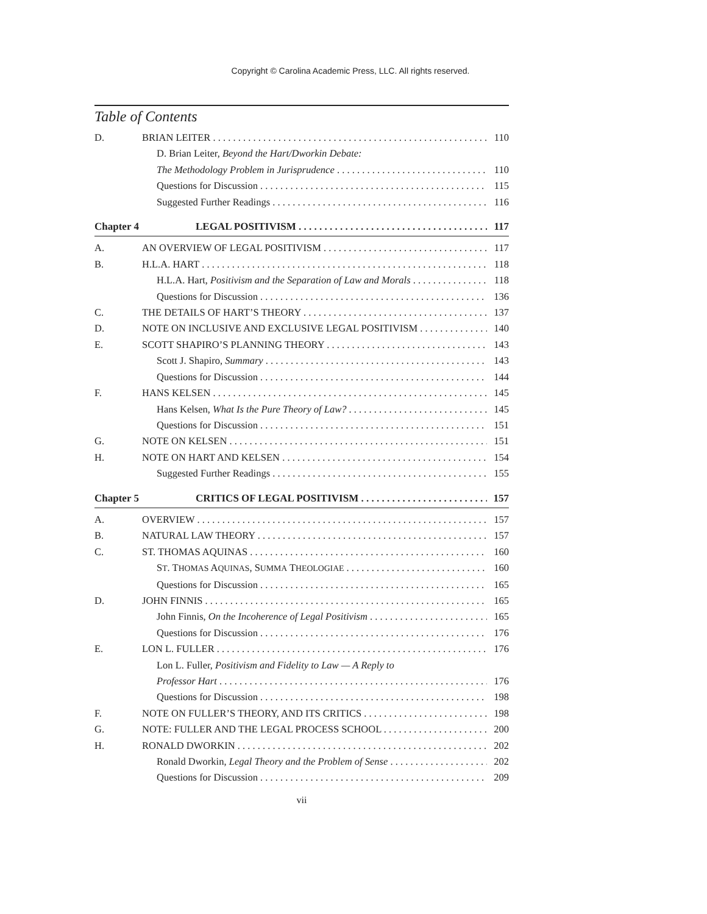Copyright © Carolina Academic Press, LLC. All rights reserved.
Table of Contents
D. BRIAN LEITER 110
D. Brian Leiter, Beyond the Hart/Dworkin Debate:
The Methodology Problem in Jurisprudence 110
Questions for Discussion 115
Suggested Further Readings 116
Chapter 4 LEGAL POSITIVISM 117
A. AN OVERVIEW OF LEGAL POSITIVISM 117
B. H.L.A. HART 118
H.L.A. Hart, Positivism and the Separation of Law and Morals 118
Questions for Discussion 136
C. THE DETAILS OF HART’S THEORY 137
D. NOTE ON INCLUSIVE AND EXCLUSIVE LEGAL POSITIVISM 140
E. SCOTT SHAPIRO’S PLANNING THEORY 143
Scott J. Shapiro, Summary 143
Questions for Discussion 144
F. HANS KELSEN 145
Hans Kelsen, What Is the Pure Theory of Law? 145
Questions for Discussion 151
G. NOTE ON KELSEN 151
H. NOTE ON HART AND KELSEN 154
Suggested Further Readings 155
Chapter 5 CRITICS OF LEGAL POSITIVISM 157
A. OVERVIEW 157
B. NATURAL LAW THEORY 157
C. ST. THOMAS AQUINAS 160
ST. THOMAS AQUINAS, SUMMA THEOLOGIAE 160
Questions for Discussion 165
D. JOHN FINNIS 165
John Finnis, On the Incoherence of Legal Positivism 165
Questions for Discussion 176
E. LON L. FULLER 176
Lon L. Fuller, Positivism and Fidelity to Law — A Reply to
Professor Hart 176
Questions for Discussion 198
F. NOTE ON FULLER’S THEORY, AND ITS CRITICS 198
G. NOTE: FULLER AND THE LEGAL PROCESS SCHOOL 200
H. RONALD DWORKIN 202
Ronald Dworkin, Legal Theory and the Problem of Sense 202
Questions for Discussion 209
vii